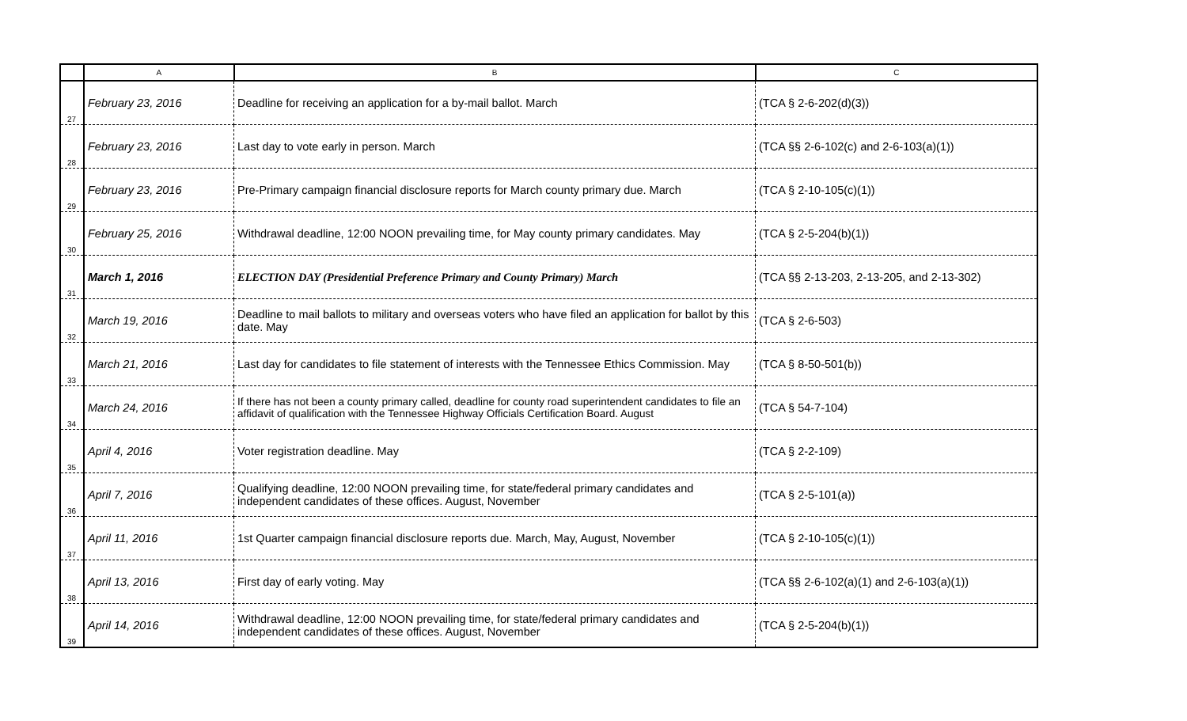| | A | B | C |
| --- | --- | --- | --- |
| 27 | February 23, 2016 | Deadline for receiving an application for a by-mail ballot. March | (TCA § 2-6-202(d)(3)) |
| 28 | February 23, 2016 | Last day to vote early in person. March | (TCA §§ 2-6-102(c) and 2-6-103(a)(1)) |
| 29 | February 23, 2016 | Pre-Primary campaign financial disclosure reports for March county primary due. March | (TCA § 2-10-105(c)(1)) |
| 30 | February 25, 2016 | Withdrawal deadline, 12:00 NOON prevailing time, for May county primary candidates. May | (TCA § 2-5-204(b)(1)) |
| 31 | March 1, 2016 | ELECTION DAY (Presidential Preference Primary and County Primary) March | (TCA §§ 2-13-203, 2-13-205, and 2-13-302) |
| 32 | March 19, 2016 | Deadline to mail ballots to military and overseas voters who have filed an application for ballot by this date. May | (TCA § 2-6-503) |
| 33 | March 21, 2016 | Last day for candidates to file statement of interests with the Tennessee Ethics Commission. May | (TCA § 8-50-501(b)) |
| 34 | March 24, 2016 | If there has not been a county primary called, deadline for county road superintendent candidates to file an affidavit of qualification with the Tennessee Highway Officials Certification Board. August | (TCA § 54-7-104) |
| 35 | April 4, 2016 | Voter registration deadline. May | (TCA § 2-2-109) |
| 36 | April 7, 2016 | Qualifying deadline, 12:00 NOON prevailing time, for state/federal primary candidates and independent candidates of these offices. August, November | (TCA § 2-5-101(a)) |
| 37 | April 11, 2016 | 1st Quarter campaign financial disclosure reports due. March, May, August, November | (TCA § 2-10-105(c)(1)) |
| 38 | April 13, 2016 | First day of early voting. May | (TCA §§ 2-6-102(a)(1) and 2-6-103(a)(1)) |
| 39 | April 14, 2016 | Withdrawal deadline, 12:00 NOON prevailing time, for state/federal primary candidates and independent candidates of these offices. August, November | (TCA § 2-5-204(b)(1)) |